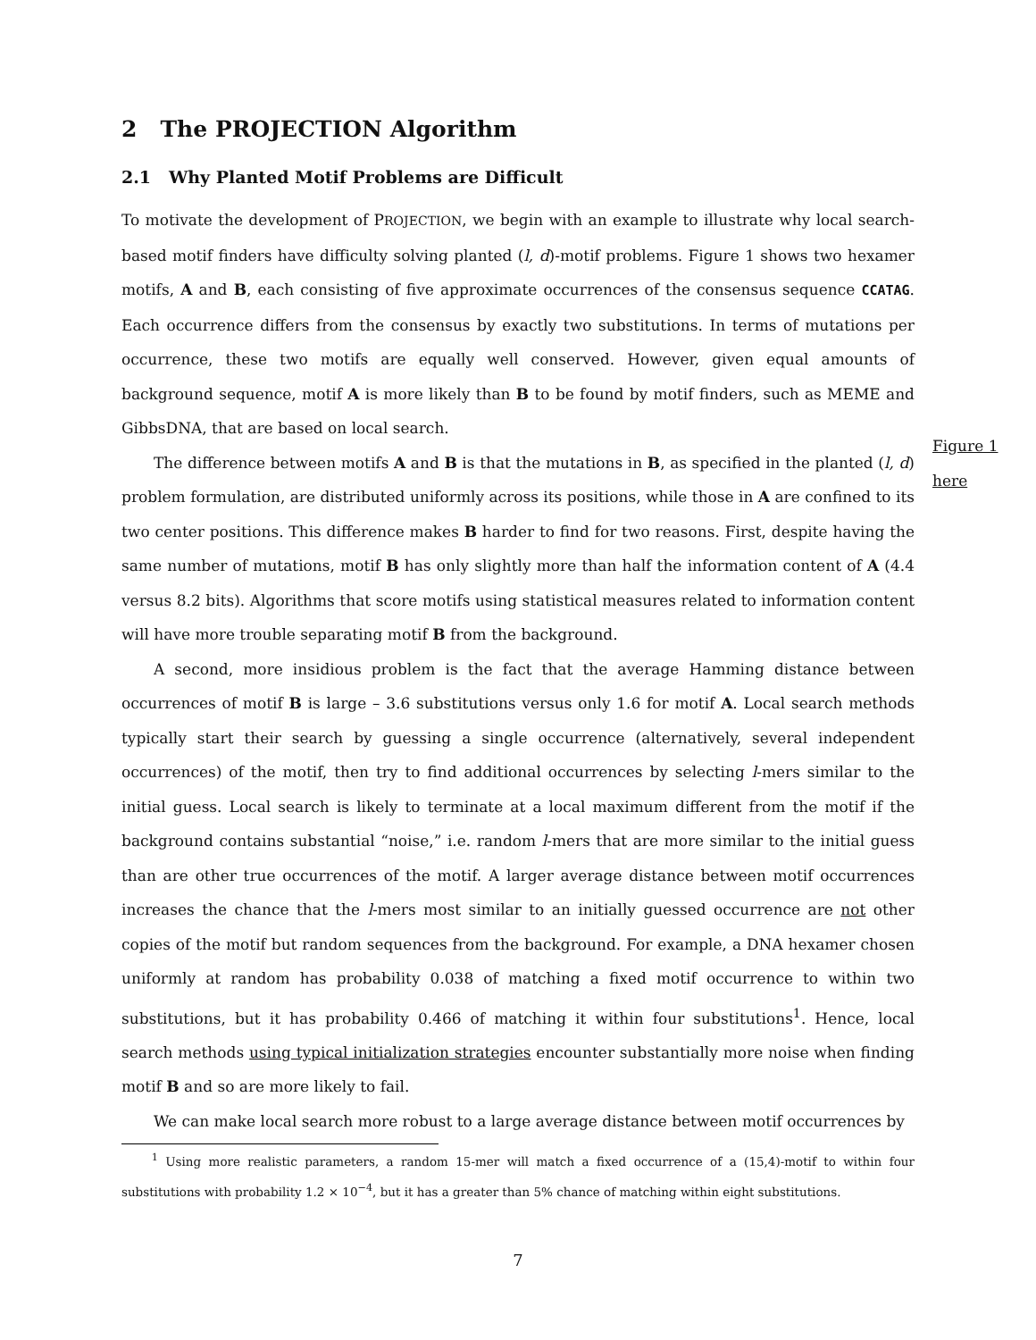2 The PROJECTION Algorithm
2.1 Why Planted Motif Problems are Difficult
To motivate the development of PROJECTION, we begin with an example to illustrate why local search-based motif finders have difficulty solving planted (l, d)-motif problems. Figure 1 shows two hexamer motifs, A and B, each consisting of five approximate occurrences of the consensus sequence CCATAG. Each occurrence differs from the consensus by exactly two substitutions. In terms of mutations per occurrence, these two motifs are equally well conserved. However, given equal amounts of background sequence, motif A is more likely than B to be found by motif finders, such as MEME and GibbsDNA, that are based on local search.
The difference between motifs A and B is that the mutations in B, as specified in the planted (l, d) problem formulation, are distributed uniformly across its positions, while those in A are confined to its two center positions. This difference makes B harder to find for two reasons. First, despite having the same number of mutations, motif B has only slightly more than half the information content of A (4.4 versus 8.2 bits). Algorithms that score motifs using statistical measures related to information content will have more trouble separating motif B from the background.
A second, more insidious problem is the fact that the average Hamming distance between occurrences of motif B is large – 3.6 substitutions versus only 1.6 for motif A. Local search methods typically start their search by guessing a single occurrence (alternatively, several independent occurrences) of the motif, then try to find additional occurrences by selecting l-mers similar to the initial guess. Local search is likely to terminate at a local maximum different from the motif if the background contains substantial “noise,” i.e. random l-mers that are more similar to the initial guess than are other true occurrences of the motif. A larger average distance between motif occurrences increases the chance that the l-mers most similar to an initially guessed occurrence are not other copies of the motif but random sequences from the background. For example, a DNA hexamer chosen uniformly at random has probability 0.038 of matching a fixed motif occurrence to within two substitutions, but it has probability 0.466 of matching it within four substitutions<sup>1</sup>. Hence, local search methods using typical initialization strategies encounter substantially more noise when finding motif B and so are more likely to fail.
We can make local search more robust to a large average distance between motif occurrences by
<sup>1</sup> Using more realistic parameters, a random 15-mer will match a fixed occurrence of a (15,4)-motif to within four substitutions with probability 1.2 × 10<sup>−4</sup>, but it has a greater than 5% chance of matching within eight substitutions.
Figure 1
here
7